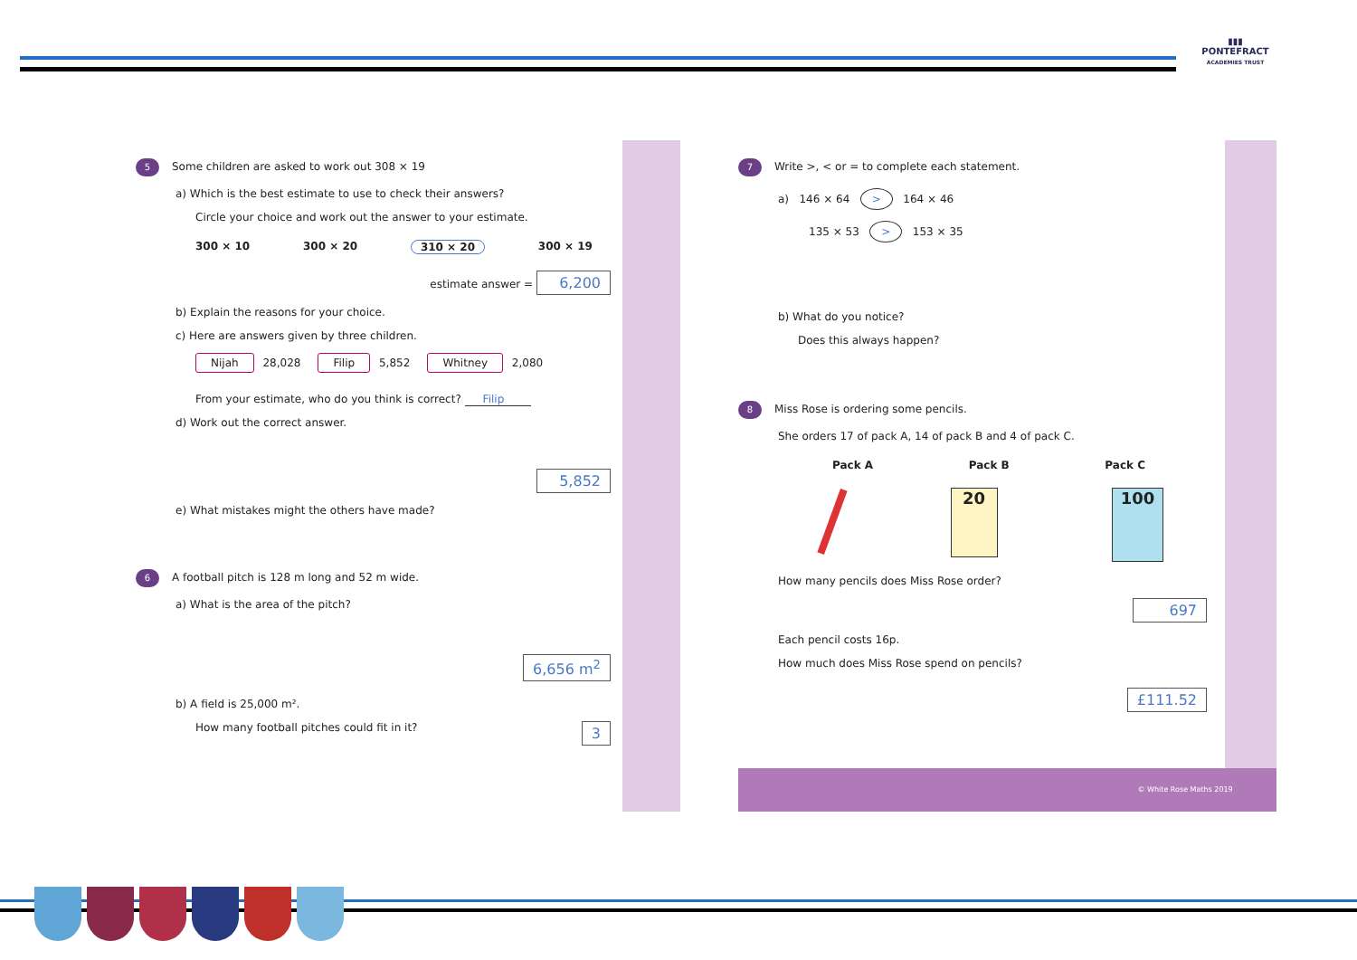▮▮▮
PONTEFRACT
ACADEMIES TRUST
5 Some children are asked to work out 308 × 19
a) Which is the best estimate to use to check their answers?
Circle your choice and work out the answer to your estimate.
300 × 10 300 × 20 310 × 20 300 × 19
estimate answer = 6,200
b) Explain the reasons for your choice.
c) Here are answers given by three children.
Nijah 28,028 Filip 5,852 Whitney 2,080
From your estimate, who do you think is correct? Filip
d) Work out the correct answer.
5,852
e) What mistakes might the others have made?
6 A football pitch is 128 m long and 52 m wide.
a) What is the area of the pitch?
6,656 m<sup>2</sup>
b) A field is 25,000 m².
How many football pitches could fit in it? 3
7 Write >, < or = to complete each statement.
a) 146 × 64 > 164 × 46
135 × 53 > 153 × 35
b) What do you notice?
Does this always happen?
8 Miss Rose is ordering some pencils.
She orders 17 of pack A, 14 of pack B and 4 of pack C.
Pack A Pack B Pack C
20 100
How many pencils does Miss Rose order?
697
Each pencil costs 16p.
How much does Miss Rose spend on pencils?
£111.52
© White Rose Maths 2019